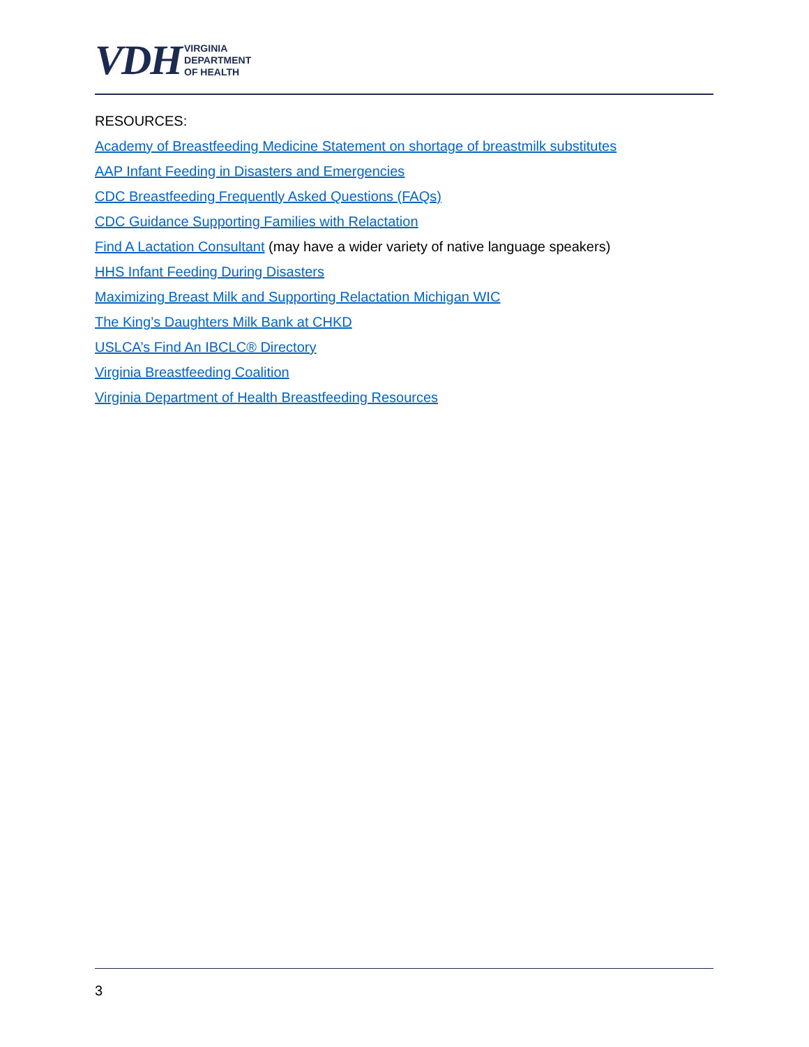VDH
VIRGINIA
DEPARTMENT
OF HEALTH
RESOURCES:
Academy of Breastfeeding Medicine Statement on shortage of breastmilk substitutes
AAP Infant Feeding in Disasters and Emergencies
CDC Breastfeeding Frequently Asked Questions (FAQs)
CDC Guidance Supporting Families with Relactation
Find A Lactation Consultant (may have a wider variety of native language speakers)
HHS Infant Feeding During Disasters
Maximizing Breast Milk and Supporting Relactation Michigan WIC
The King’s Daughters Milk Bank at CHKD
USLCA’s Find An IBCLC® Directory
Virginia Breastfeeding Coalition
Virginia Department of Health Breastfeeding Resources
3